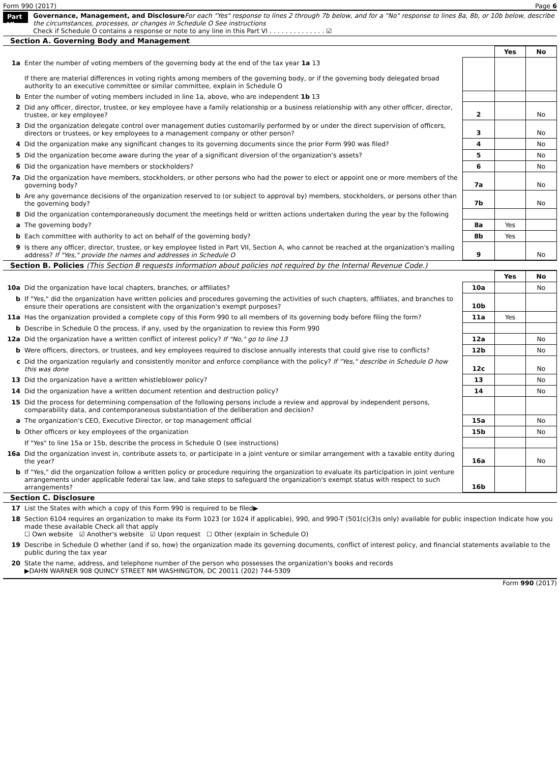Form 990 (2017) Page 6
Part VI
Governance, Management, and Disclosure For each "Yes" response to lines 2 through 7b below, and for a "No" response to lines 8a, 8b, or 10b below, describe the circumstances, processes, or changes in Schedule O See instructions
Check if Schedule O contains a response or note to any line in this Part VI . . . . . . . . . . . . . . ☑
Section A. Governing Body and Management
| | | | Yes | No |
| 1a | Enter the number of voting members of the governing body at the end of the tax year 1a 13 If there are material differences in voting rights among members of the governing body, or if the governing body delegated broad authority to an executive committee or similar committee, explain in Schedule O | | | |
| b | Enter the number of voting members included in line 1a, above, who are independent 1b 13 | | | |
| 2 | Did any officer, director, trustee, or key employee have a family relationship or a business relationship with any other officer, director, trustee, or key employee? | 2 | | No |
| 3 | Did the organization delegate control over management duties customarily performed by or under the direct supervision of officers, directors or trustees, or key employees to a management company or other person? | 3 | | No |
| 4 | Did the organization make any significant changes to its governing documents since the prior Form 990 was filed? | 4 | | No |
| 5 | Did the organization become aware during the year of a significant diversion of the organization's assets? | 5 | | No |
| 6 | Did the organization have members or stockholders? | 6 | | No |
| 7a | Did the organization have members, stockholders, or other persons who had the power to elect or appoint one or more members of the governing body? | 7a | | No |
| b | Are any governance decisions of the organization reserved to (or subject to approval by) members, stockholders, or persons other than the governing body? | 7b | | No |
| 8 | Did the organization contemporaneously document the meetings held or written actions undertaken during the year by the following | | | |
| a | The governing body? | 8a | Yes | |
| b | Each committee with authority to act on behalf of the governing body? | 8b | Yes | |
| 9 | Is there any officer, director, trustee, or key employee listed in Part VII, Section A, who cannot be reached at the organization's mailing address? If "Yes," provide the names and addresses in Schedule O | 9 | | No |
Section B. Policies (This Section B requests information about policies not required by the Internal Revenue Code.)
| | | | Yes | No |
| 10a | Did the organization have local chapters, branches, or affiliates? | 10a | | No |
| b | If "Yes," did the organization have written policies and procedures governing the activities of such chapters, affiliates, and branches to ensure their operations are consistent with the organization's exempt purposes? | 10b | | |
| 11a | Has the organization provided a complete copy of this Form 990 to all members of its governing body before filing the form? | 11a | Yes | |
| b | Describe in Schedule O the process, if any, used by the organization to review this Form 990 | | | |
| 12a | Did the organization have a written conflict of interest policy? If "No," go to line 13 | 12a | | No |
| b | Were officers, directors, or trustees, and key employees required to disclose annually interests that could give rise to conflicts? | 12b | | No |
| c | Did the organization regularly and consistently monitor and enforce compliance with the policy? If "Yes," describe in Schedule O how this was done | 12c | | No |
| 13 | Did the organization have a written whistleblower policy? | 13 | | No |
| 14 | Did the organization have a written document retention and destruction policy? | 14 | | No |
| 15 | Did the process for determining compensation of the following persons include a review and approval by independent persons, comparability data, and contemporaneous substantiation of the deliberation and decision? | | | |
| a | The organization's CEO, Executive Director, or top management official | 15a | | No |
| b | Other officers or key employees of the organization | 15b | | No |
| | If "Yes" to line 15a or 15b, describe the process in Schedule O (see instructions) | | | |
| 16a | Did the organization invest in, contribute assets to, or participate in a joint venture or similar arrangement with a taxable entity during the year? | 16a | | No |
| b | If "Yes," did the organization follow a written policy or procedure requiring the organization to evaluate its participation in joint venture arrangements under applicable federal tax law, and take steps to safeguard the organization's exempt status with respect to such arrangements? | 16b | | |
Section C. Disclosure
| 17 | List the States with which a copy of this Form 990 is required to be filed▶ |
| 18 | Section 6104 requires an organization to make its Form 1023 (or 1024 if applicable), 990, and 990-T (501(c)(3)s only) available for public inspection Indicate how you made these available Check all that apply ☐ Own website ☑ Another's website ☑ Upon request ☐ Other (explain in Schedule O) |
| 19 | Describe in Schedule O whether (and if so, how) the organization made its governing documents, conflict of interest policy, and financial statements available to the public during the tax year |
| 20 | State the name, address, and telephone number of the person who possesses the organization's books and records ▶DAHN WARNER 908 QUINCY STREET NM WASHINGTON, DC 20011 (202) 744-5309 |
Form 990 (2017)